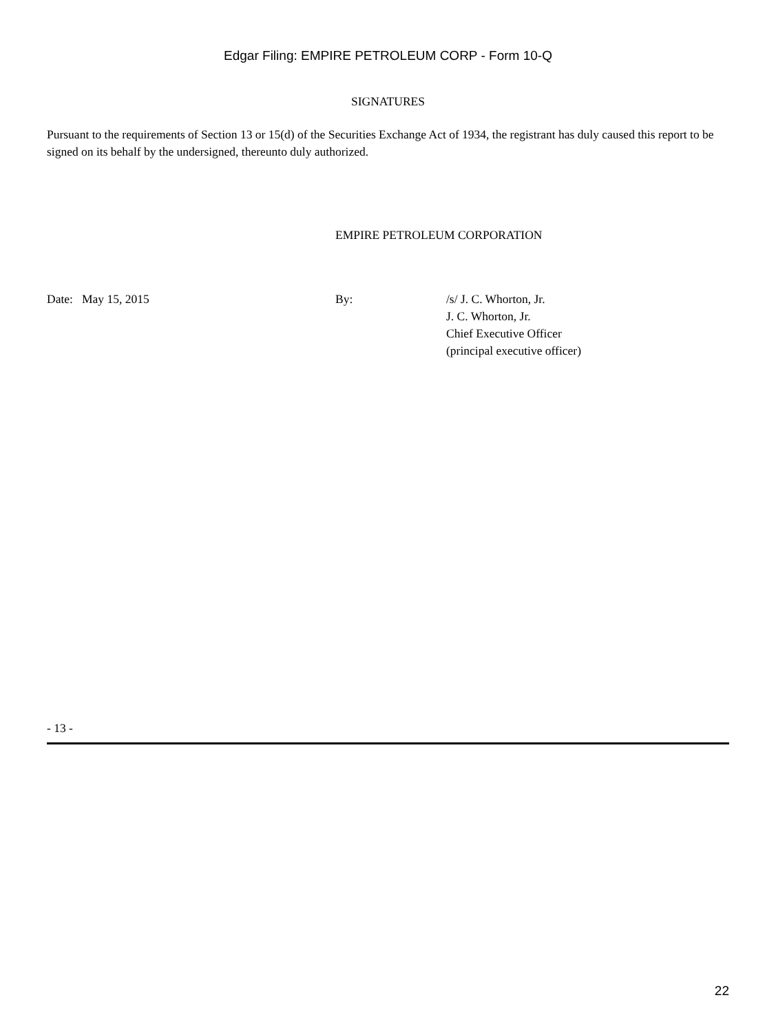Edgar Filing: EMPIRE PETROLEUM CORP - Form 10-Q
SIGNATURES
Pursuant to the requirements of Section 13 or 15(d) of the Securities Exchange Act of 1934, the registrant has duly caused this report to be signed on its behalf by the undersigned, thereunto duly authorized.
EMPIRE PETROLEUM CORPORATION
Date: May 15, 2015 By: /s/ J. C. Whorton, Jr.
J. C. Whorton, Jr.
Chief Executive Officer
(principal executive officer)
- 13 -
22